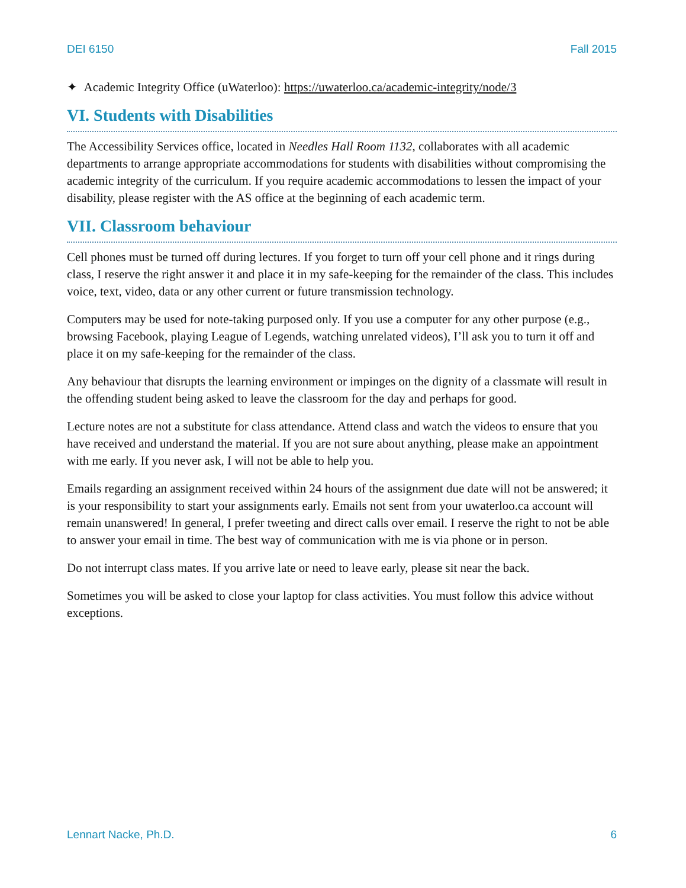DEI 6150 Fall 2015
✦ Academic Integrity Office (uWaterloo): https://uwaterloo.ca/academic-integrity/node/3
VI. Students with Disabilities
The Accessibility Services office, located in Needles Hall Room 1132, collaborates with all academic departments to arrange appropriate accommodations for students with disabilities without compromising the academic integrity of the curriculum. If you require academic accommodations to lessen the impact of your disability, please register with the AS office at the beginning of each academic term.
VII. Classroom behaviour
Cell phones must be turned off during lectures. If you forget to turn off your cell phone and it rings during class, I reserve the right answer it and place it in my safe-keeping for the remainder of the class. This includes voice, text, video, data or any other current or future transmission technology.
Computers may be used for note-taking purposed only. If you use a computer for any other purpose (e.g., browsing Facebook, playing League of Legends, watching unrelated videos), I’ll ask you to turn it off and place it on my safe-keeping for the remainder of the class.
Any behaviour that disrupts the learning environment or impinges on the dignity of a classmate will result in the offending student being asked to leave the classroom for the day and perhaps for good.
Lecture notes are not a substitute for class attendance. Attend class and watch the videos to ensure that you have received and understand the material. If you are not sure about anything, please make an appointment with me early. If you never ask, I will not be able to help you.
Emails regarding an assignment received within 24 hours of the assignment due date will not be answered; it is your responsibility to start your assignments early. Emails not sent from your uwaterloo.ca account will remain unanswered! In general, I prefer tweeting and direct calls over email. I reserve the right to not be able to answer your email in time. The best way of communication with me is via phone or in person.
Do not interrupt class mates. If you arrive late or need to leave early, please sit near the back.
Sometimes you will be asked to close your laptop for class activities. You must follow this advice without exceptions.
Lennart Nacke, Ph.D. 6